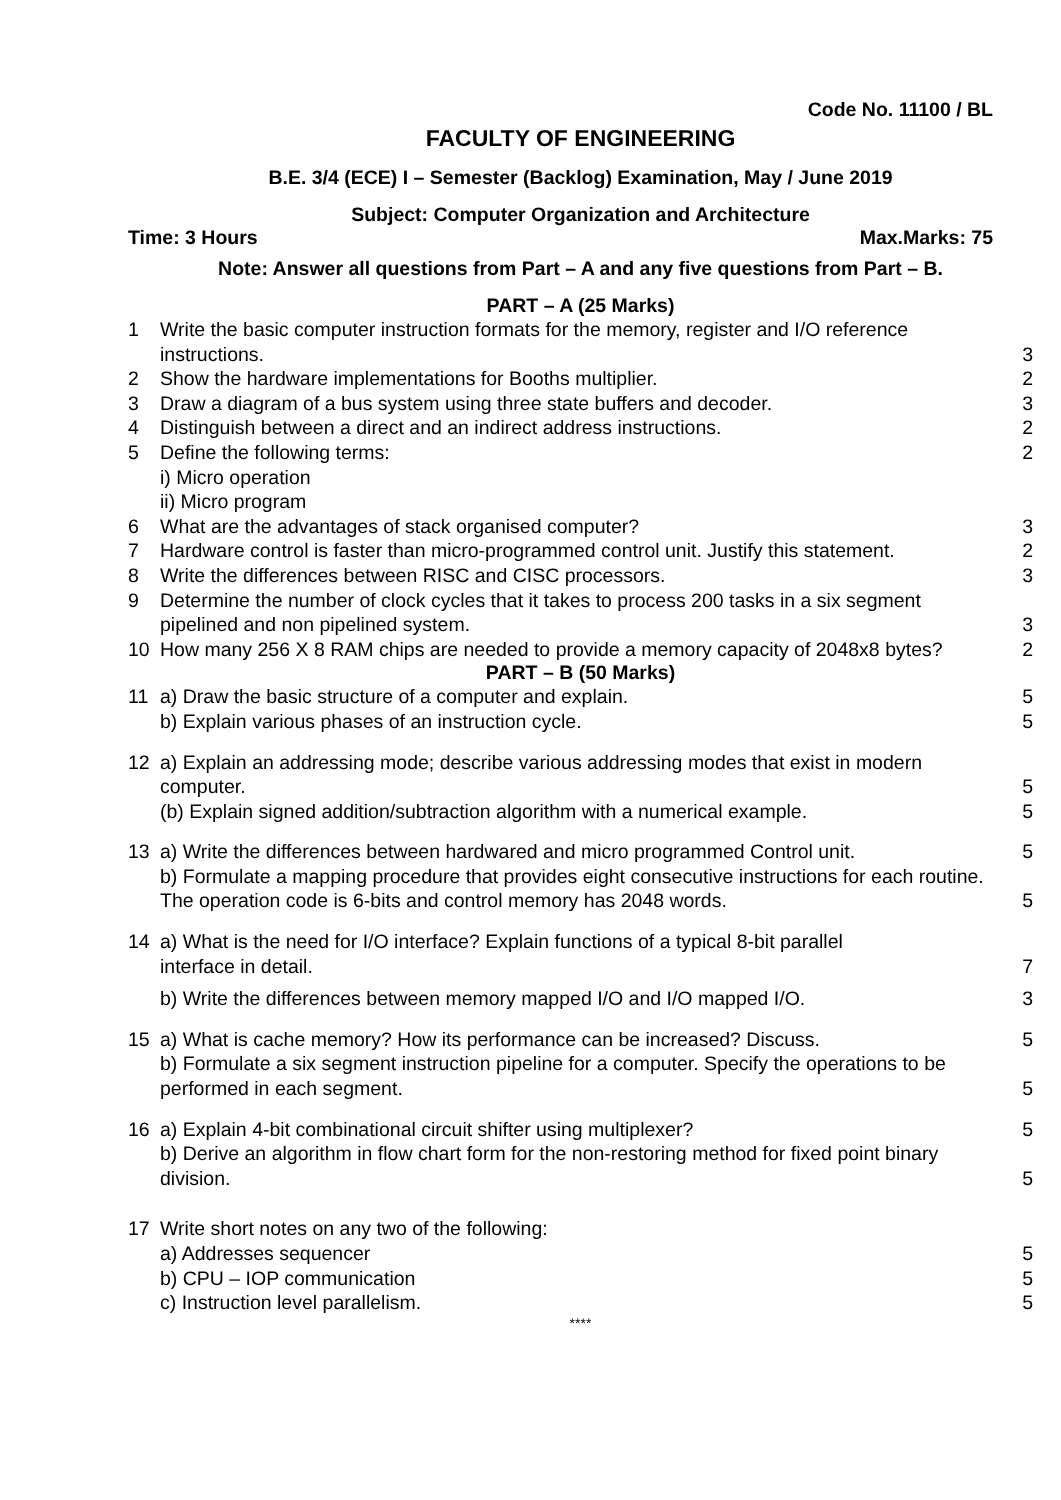Code No. 11100 / BL
FACULTY OF ENGINEERING
B.E. 3/4 (ECE) I – Semester (Backlog) Examination, May / June 2019
Subject: Computer Organization and Architecture
Time: 3 Hours Max.Marks: 75
Note: Answer all questions from Part – A and any five questions from Part – B.
PART – A (25 Marks)
1 Write the basic computer instruction formats for the memory, register and I/O reference instructions. 3
2 Show the hardware implementations for Booths multiplier. 2
3 Draw a diagram of a bus system using three state buffers and decoder. 3
4 Distinguish between a direct and an indirect address instructions. 2
5 Define the following terms:
i) Micro operation
ii) Micro program 2
6 What are the advantages of stack organised computer? 3
7 Hardware control is faster than micro-programmed control unit. Justify this statement. 2
8 Write the differences between RISC and CISC processors. 3
9 Determine the number of clock cycles that it takes to process 200 tasks in a six segment pipelined and non pipelined system. 3
10 How many 256 X 8 RAM chips are needed to provide a memory capacity of 2048x8 bytes? 2
PART – B (50 Marks)
11 a) Draw the basic structure of a computer and explain. 5
b) Explain various phases of an instruction cycle. 5
12 a) Explain an addressing mode; describe various addressing modes that exist in modern computer. 5
(b) Explain signed addition/subtraction algorithm with a numerical example. 5
13 a) Write the differences between hardwared and micro programmed Control unit. 5
b) Formulate a mapping procedure that provides eight consecutive instructions for each routine. The operation code is 6-bits and control memory has 2048 words. 5
14 a) What is the need for I/O interface? Explain functions of a typical 8-bit parallel
interface in detail. 7
b) Write the differences between memory mapped I/O and I/O mapped I/O. 3
15 a) What is cache memory? How its performance can be increased? Discuss. 5
b) Formulate a six segment instruction pipeline for a computer. Specify the operations to be performed in each segment. 5
16 a) Explain 4-bit combinational circuit shifter using multiplexer? 5
b) Derive an algorithm in flow chart form for the non-restoring method for fixed point binary division. 5
17 Write short notes on any two of the following:
a) Addresses sequencer 5
b) CPU – IOP communication 5
c) Instruction level parallelism. 5
****